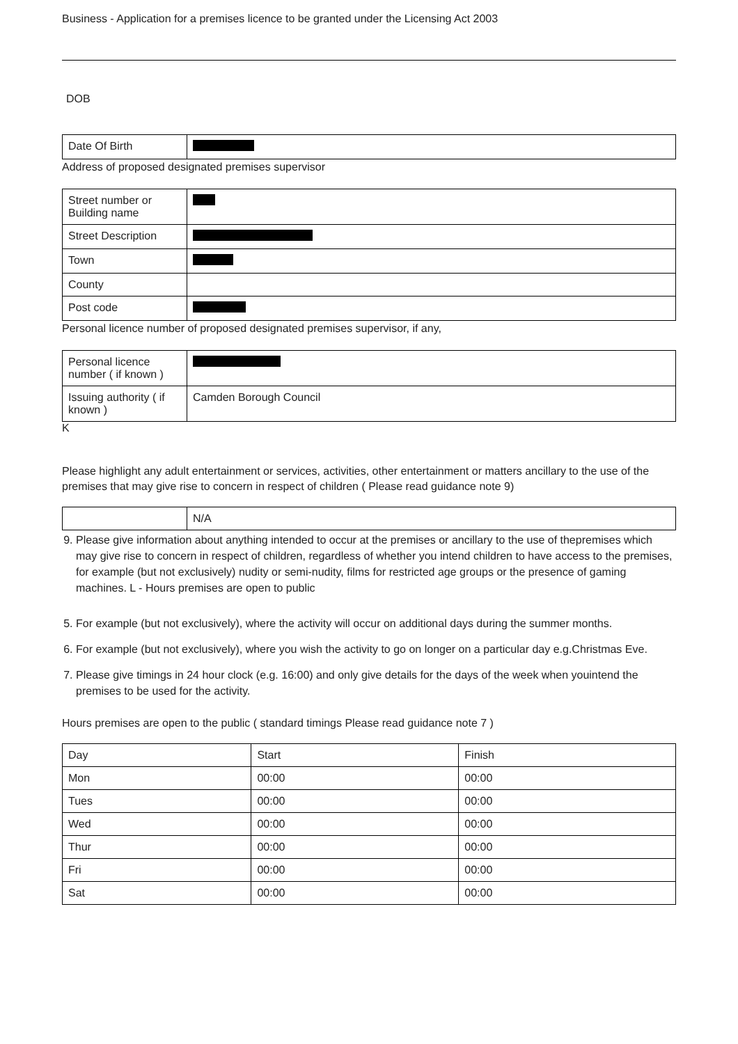Business - Application for a premises licence to be granted under the Licensing Act 2003
DOB
| Date Of Birth | |
Address of proposed designated premises supervisor
| Street number or Building name | |
| Street Description | |
| Town | |
| County | |
| Post code | |
Personal licence number of proposed designated premises supervisor, if any,
| Personal licence number ( if known ) | |
| Issuing authority ( if known ) | Camden Borough Council |
K
Please highlight any adult entertainment or services, activities, other entertainment or matters ancillary to the use of the premises that may give rise to concern in respect of children ( Please read guidance note 9)
| | N/A |
9. Please give information about anything intended to occur at the premises or ancillary to the use of thepremises which may give rise to concern in respect of children, regardless of whether you intend children to have access to the premises, for example (but not exclusively) nudity or semi-nudity, films for restricted age groups or the presence of gaming machines. L - Hours premises are open to public
5. For example (but not exclusively), where the activity will occur on additional days during the summer months.
6. For example (but not exclusively), where you wish the activity to go on longer on a particular day e.g.Christmas Eve.
7. Please give timings in 24 hour clock (e.g. 16:00) and only give details for the days of the week when youintend the premises to be used for the activity.
Hours premises are open to the public ( standard timings Please read guidance note 7 )
| Day | Start | Finish |
| Mon | 00:00 | 00:00 |
| Tues | 00:00 | 00:00 |
| Wed | 00:00 | 00:00 |
| Thur | 00:00 | 00:00 |
| Fri | 00:00 | 00:00 |
| Sat | 00:00 | 00:00 |